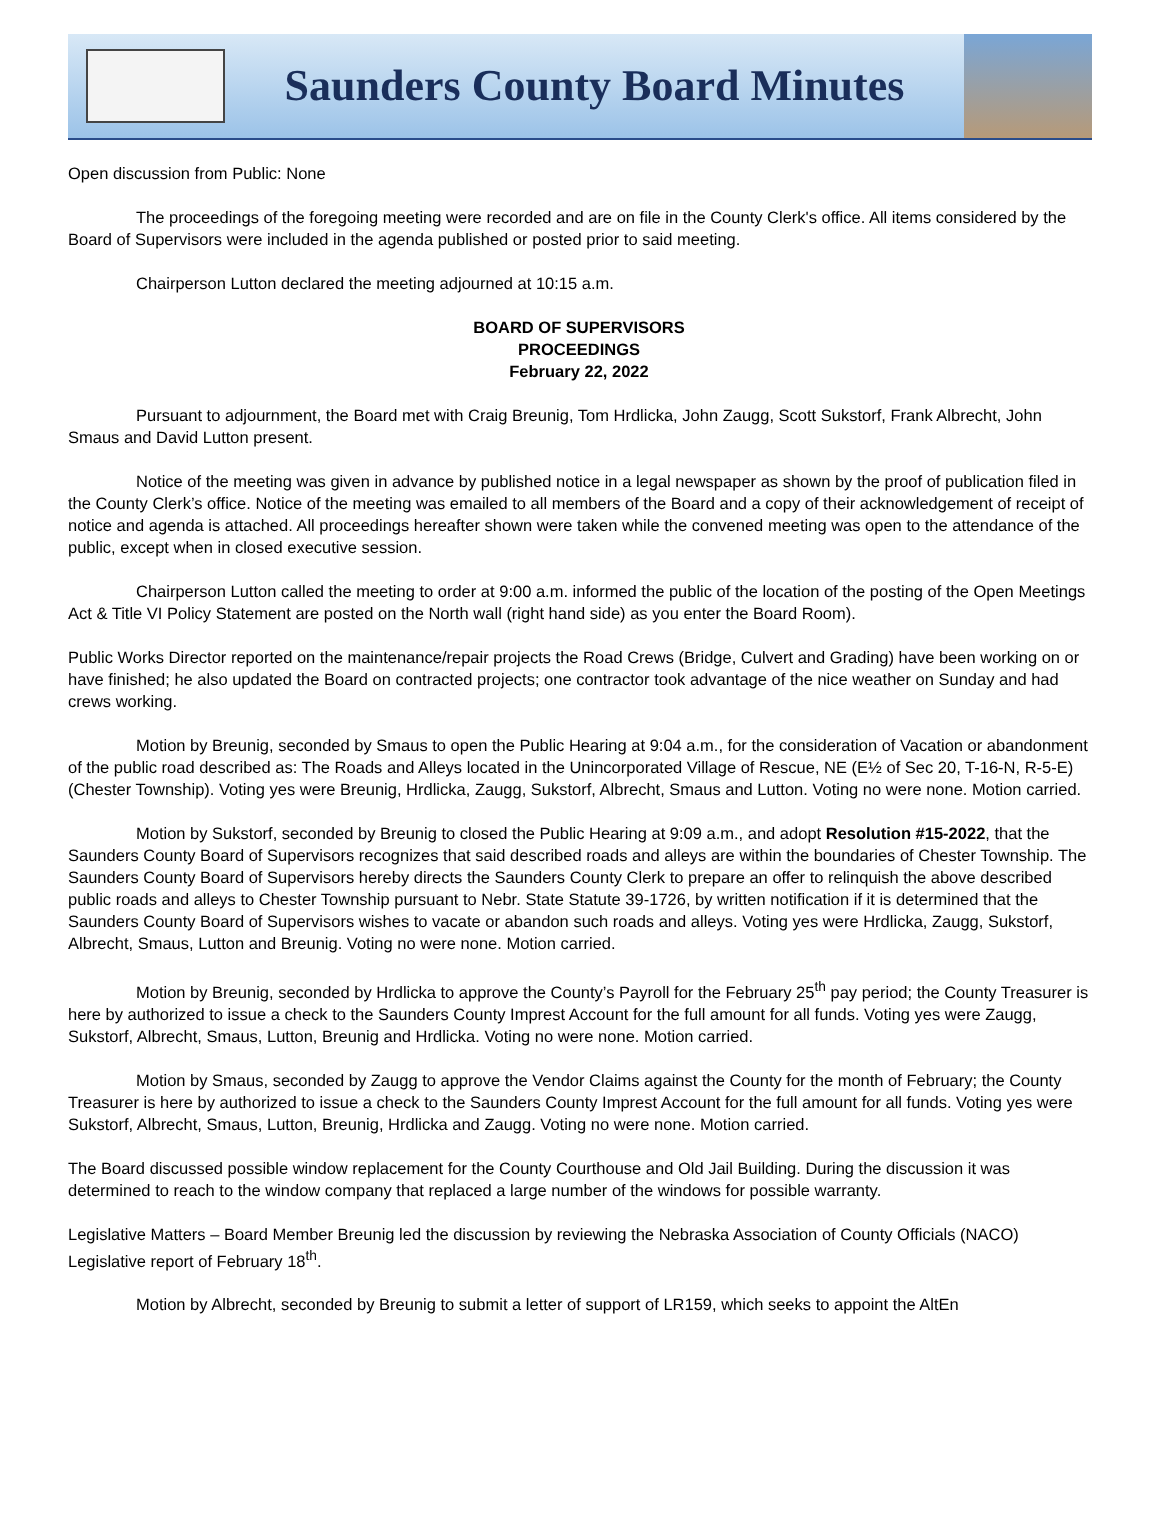Saunders County Board Minutes
Open discussion from Public: None
The proceedings of the foregoing meeting were recorded and are on file in the County Clerk's office. All items considered by the Board of Supervisors were included in the agenda published or posted prior to said meeting.
Chairperson Lutton declared the meeting adjourned at 10:15 a.m.
BOARD OF SUPERVISORS
PROCEEDINGS
February 22, 2022
Pursuant to adjournment, the Board met with Craig Breunig, Tom Hrdlicka, John Zaugg, Scott Sukstorf, Frank Albrecht, John Smaus and David Lutton present.
Notice of the meeting was given in advance by published notice in a legal newspaper as shown by the proof of publication filed in the County Clerk’s office. Notice of the meeting was emailed to all members of the Board and a copy of their acknowledgement of receipt of notice and agenda is attached. All proceedings hereafter shown were taken while the convened meeting was open to the attendance of the public, except when in closed executive session.
Chairperson Lutton called the meeting to order at 9:00 a.m. informed the public of the location of the posting of the Open Meetings Act & Title VI Policy Statement are posted on the North wall (right hand side) as you enter the Board Room).
Public Works Director reported on the maintenance/repair projects the Road Crews (Bridge, Culvert and Grading) have been working on or have finished; he also updated the Board on contracted projects; one contractor took advantage of the nice weather on Sunday and had crews working.
Motion by Breunig, seconded by Smaus to open the Public Hearing at 9:04 a.m., for the consideration of Vacation or abandonment of the public road described as: The Roads and Alleys located in the Unincorporated Village of Rescue, NE (E½ of Sec 20, T-16-N, R-5-E) (Chester Township). Voting yes were Breunig, Hrdlicka, Zaugg, Sukstorf, Albrecht, Smaus and Lutton. Voting no were none. Motion carried.
Motion by Sukstorf, seconded by Breunig to closed the Public Hearing at 9:09 a.m., and adopt Resolution #15-2022, that the Saunders County Board of Supervisors recognizes that said described roads and alleys are within the boundaries of Chester Township. The Saunders County Board of Supervisors hereby directs the Saunders County Clerk to prepare an offer to relinquish the above described public roads and alleys to Chester Township pursuant to Nebr. State Statute 39-1726, by written notification if it is determined that the Saunders County Board of Supervisors wishes to vacate or abandon such roads and alleys. Voting yes were Hrdlicka, Zaugg, Sukstorf, Albrecht, Smaus, Lutton and Breunig. Voting no were none. Motion carried.
Motion by Breunig, seconded by Hrdlicka to approve the County’s Payroll for the February 25<sup>th</sup> pay period; the County Treasurer is here by authorized to issue a check to the Saunders County Imprest Account for the full amount for all funds. Voting yes were Zaugg, Sukstorf, Albrecht, Smaus, Lutton, Breunig and Hrdlicka. Voting no were none. Motion carried.
Motion by Smaus, seconded by Zaugg to approve the Vendor Claims against the County for the month of February; the County Treasurer is here by authorized to issue a check to the Saunders County Imprest Account for the full amount for all funds. Voting yes were Sukstorf, Albrecht, Smaus, Lutton, Breunig, Hrdlicka and Zaugg. Voting no were none. Motion carried.
The Board discussed possible window replacement for the County Courthouse and Old Jail Building. During the discussion it was determined to reach to the window company that replaced a large number of the windows for possible warranty.
Legislative Matters – Board Member Breunig led the discussion by reviewing the Nebraska Association of County Officials (NACO) Legislative report of February 18<sup>th</sup>.
Motion by Albrecht, seconded by Breunig to submit a letter of support of LR159, which seeks to appoint the AltEn